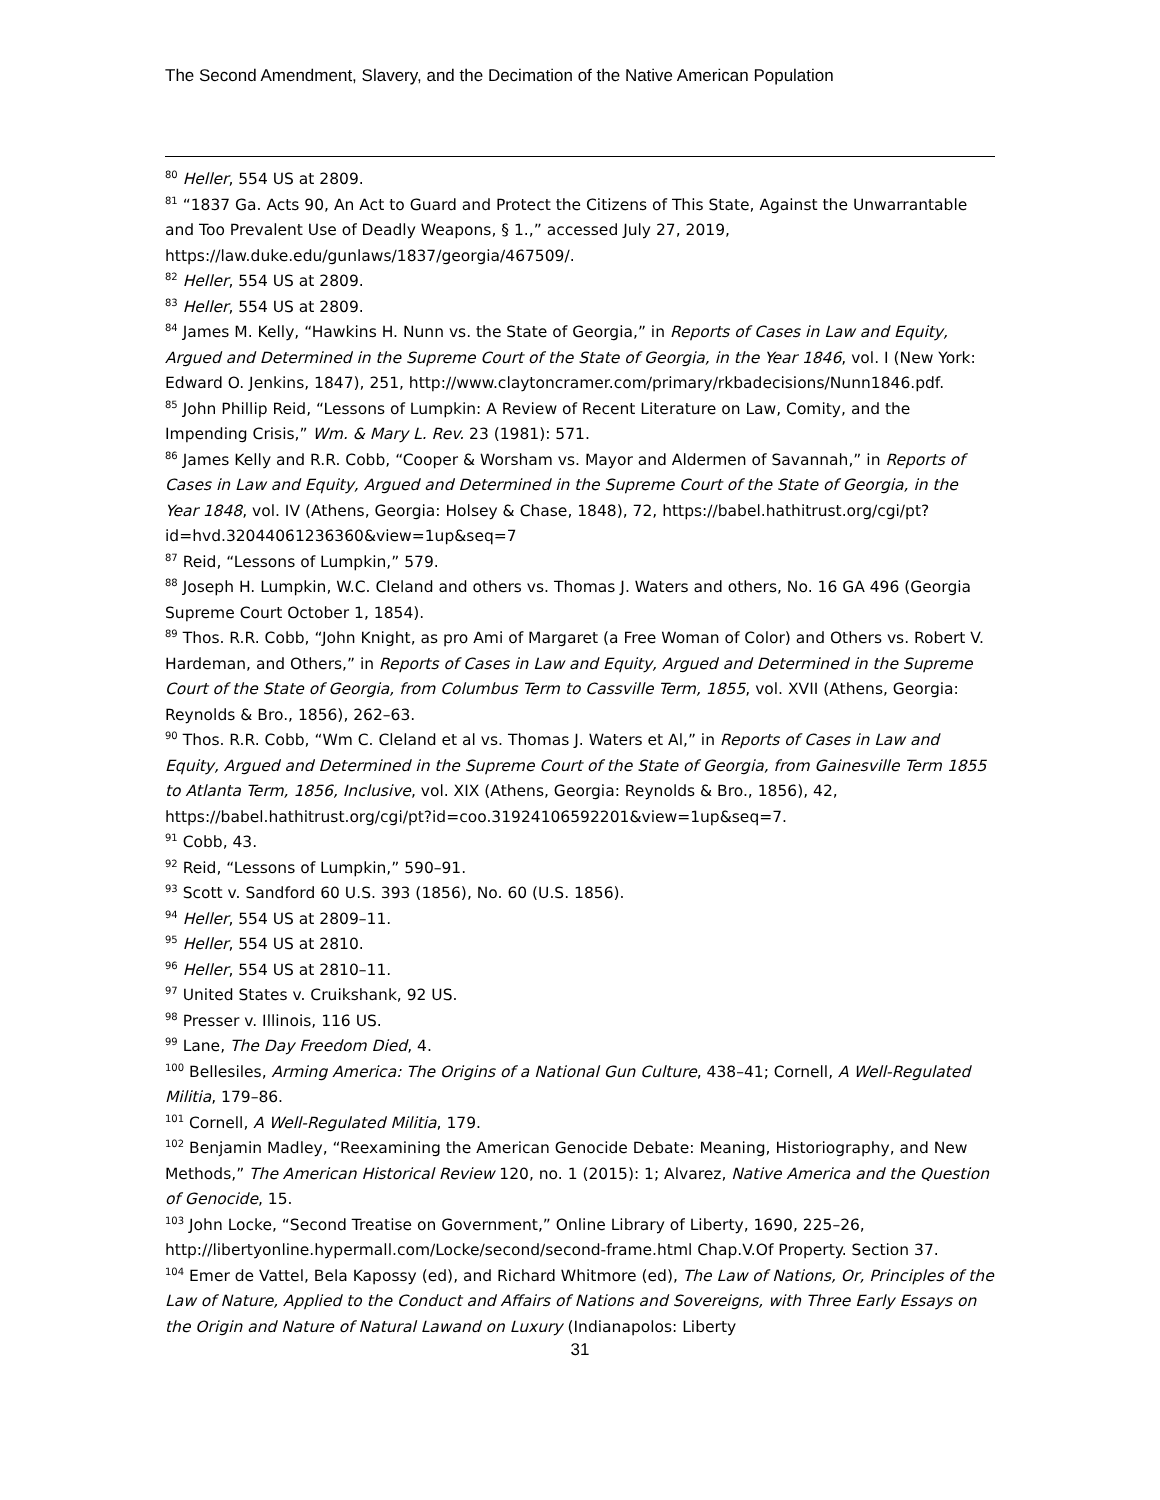The Second Amendment, Slavery, and the Decimation of the Native American Population
<sup>80</sup> Heller, 554 US at 2809.
<sup>81</sup> “1837 Ga. Acts 90, An Act to Guard and Protect the Citizens of This State, Against the Unwarrantable and Too Prevalent Use of Deadly Weapons, § 1.,” accessed July 27, 2019, https://law.duke.edu/gunlaws/1837/georgia/467509/.
<sup>82</sup> Heller, 554 US at 2809.
<sup>83</sup> Heller, 554 US at 2809.
<sup>84</sup> James M. Kelly, “Hawkins H. Nunn vs. the State of Georgia,” in Reports of Cases in Law and Equity, Argued and Determined in the Supreme Court of the State of Georgia, in the Year 1846, vol. I (New York: Edward O. Jenkins, 1847), 251, http://www.claytoncramer.com/primary/rkbadecisions/Nunn1846.pdf.
<sup>85</sup> John Phillip Reid, “Lessons of Lumpkin: A Review of Recent Literature on Law, Comity, and the Impending Crisis,” Wm. & Mary L. Rev. 23 (1981): 571.
<sup>86</sup> James Kelly and R.R. Cobb, “Cooper & Worsham vs. Mayor and Aldermen of Savannah,” in Reports of Cases in Law and Equity, Argued and Determined in the Supreme Court of the State of Georgia, in the Year 1848, vol. IV (Athens, Georgia: Holsey & Chase, 1848), 72, https://babel.hathitrust.org/cgi/pt?id=hvd.32044061236360&view=1up&seq=7
<sup>87</sup> Reid, “Lessons of Lumpkin,” 579.
<sup>88</sup> Joseph H. Lumpkin, W.C. Cleland and others vs. Thomas J. Waters and others, No. 16 GA 496 (Georgia Supreme Court October 1, 1854).
<sup>89</sup> Thos. R.R. Cobb, “John Knight, as pro Ami of Margaret (a Free Woman of Color) and Others vs. Robert V. Hardeman, and Others,” in Reports of Cases in Law and Equity, Argued and Determined in the Supreme Court of the State of Georgia, from Columbus Term to Cassville Term, 1855, vol. XVII (Athens, Georgia: Reynolds & Bro., 1856), 262–63.
<sup>90</sup> Thos. R.R. Cobb, “Wm C. Cleland et al vs. Thomas J. Waters et Al,” in Reports of Cases in Law and Equity, Argued and Determined in the Supreme Court of the State of Georgia, from Gainesville Term 1855 to Atlanta Term, 1856, Inclusive, vol. XIX (Athens, Georgia: Reynolds & Bro., 1856), 42, https://babel.hathitrust.org/cgi/pt?id=coo.31924106592201&view=1up&seq=7.
<sup>91</sup> Cobb, 43.
<sup>92</sup> Reid, “Lessons of Lumpkin,” 590–91.
<sup>93</sup> Scott v. Sandford 60 U.S. 393 (1856), No. 60 (U.S. 1856).
<sup>94</sup> Heller, 554 US at 2809–11.
<sup>95</sup> Heller, 554 US at 2810.
<sup>96</sup> Heller, 554 US at 2810–11.
<sup>97</sup> United States v. Cruikshank, 92 US.
<sup>98</sup> Presser v. Illinois, 116 US.
<sup>99</sup> Lane, The Day Freedom Died, 4.
<sup>100</sup> Bellesiles, Arming America: The Origins of a National Gun Culture, 438–41; Cornell, A Well-Regulated Militia, 179–86.
<sup>101</sup> Cornell, A Well-Regulated Militia, 179.
<sup>102</sup> Benjamin Madley, “Reexamining the American Genocide Debate: Meaning, Historiography, and New Methods,” The American Historical Review 120, no. 1 (2015): 1; Alvarez, Native America and the Question of Genocide, 15.
<sup>103</sup> John Locke, “Second Treatise on Government,” Online Library of Liberty, 1690, 225–26, http://libertyonline.hypermall.com/Locke/second/second-frame.html Chap.V.Of Property. Section 37.
<sup>104</sup> Emer de Vattel, Bela Kapossy (ed), and Richard Whitmore (ed), The Law of Nations, Or, Principles of the Law of Nature, Applied to the Conduct and Affairs of Nations and Sovereigns, with Three Early Essays on the Origin and Nature of Natural Lawand on Luxury (Indianapolos: Liberty
31